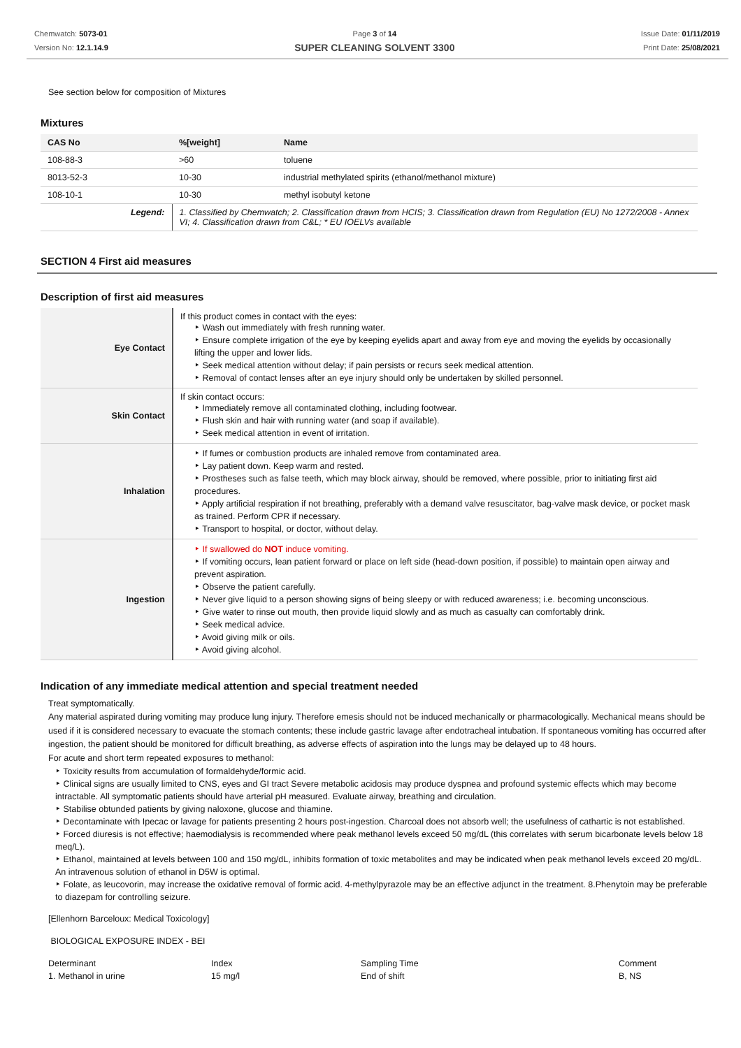Chemwatch: 5073-01
Version No: 12.1.14.9
Page 3 of 14
SUPER CLEANING SOLVENT 3300
Issue Date: 01/11/2019
Print Date: 25/08/2021
See section below for composition of Mixtures
Mixtures
| CAS No | %[weight] | Name |
| --- | --- | --- |
| 108-88-3 | >60 | toluene |
| 8013-52-3 | 10-30 | industrial methylated spirits (ethanol/methanol mixture) |
| 108-10-1 | 10-30 | methyl isobutyl ketone |
| Legend: | 1. Classified by Chemwatch; 2. Classification drawn from HCIS; 3. Classification drawn from Regulation (EU) No 1272/2008 - Annex VI; 4. Classification drawn from C&L; * EU IOELVs available | |
SECTION 4 First aid measures
Description of first aid measures
| Eye Contact | If this product comes in contact with the eyes: ‣ Wash out immediately with fresh running water. ‣ Ensure complete irrigation of the eye by keeping eyelids apart and away from eye and moving the eyelids by occasionally lifting the upper and lower lids. ‣ Seek medical attention without delay; if pain persists or recurs seek medical attention. ‣ Removal of contact lenses after an eye injury should only be undertaken by skilled personnel. |
| Skin Contact | If skin contact occurs: ‣ Immediately remove all contaminated clothing, including footwear. ‣ Flush skin and hair with running water (and soap if available). ‣ Seek medical attention in event of irritation. |
| Inhalation | ‣ If fumes or combustion products are inhaled remove from contaminated area. ‣ Lay patient down. Keep warm and rested. ‣ Prostheses such as false teeth, which may block airway, should be removed, where possible, prior to initiating first aid procedures. ‣ Apply artificial respiration if not breathing, preferably with a demand valve resuscitator, bag-valve mask device, or pocket mask as trained. Perform CPR if necessary. ‣ Transport to hospital, or doctor, without delay. |
| Ingestion | ‣ If swallowed do NOT induce vomiting. ‣ If vomiting occurs, lean patient forward or place on left side (head-down position, if possible) to maintain open airway and prevent aspiration. ‣ Observe the patient carefully. ‣ Never give liquid to a person showing signs of being sleepy or with reduced awareness; i.e. becoming unconscious. ‣ Give water to rinse out mouth, then provide liquid slowly and as much as casualty can comfortably drink. ‣ Seek medical advice. ‣ Avoid giving milk or oils. ‣ Avoid giving alcohol. |
Indication of any immediate medical attention and special treatment needed
Treat symptomatically.
Any material aspirated during vomiting may produce lung injury. Therefore emesis should not be induced mechanically or pharmacologically. Mechanical means should be used if it is considered necessary to evacuate the stomach contents; these include gastric lavage after endotracheal intubation. If spontaneous vomiting has occurred after ingestion, the patient should be monitored for difficult breathing, as adverse effects of aspiration into the lungs may be delayed up to 48 hours.
For acute and short term repeated exposures to methanol:
‣ Toxicity results from accumulation of formaldehyde/formic acid.
‣ Clinical signs are usually limited to CNS, eyes and GI tract Severe metabolic acidosis may produce dyspnea and profound systemic effects which may become intractable. All symptomatic patients should have arterial pH measured. Evaluate airway, breathing and circulation.
‣ Stabilise obtunded patients by giving naloxone, glucose and thiamine.
‣ Decontaminate with Ipecac or lavage for patients presenting 2 hours post-ingestion. Charcoal does not absorb well; the usefulness of cathartic is not established.
‣ Forced diuresis is not effective; haemodialysis is recommended where peak methanol levels exceed 50 mg/dL (this correlates with serum bicarbonate levels below 18 meq/L).
‣ Ethanol, maintained at levels between 100 and 150 mg/dL, inhibits formation of toxic metabolites and may be indicated when peak methanol levels exceed 20 mg/dL. An intravenous solution of ethanol in D5W is optimal.
‣ Folate, as leucovorin, may increase the oxidative removal of formic acid. 4-methylpyrazole may be an effective adjunct in the treatment. 8.Phenytoin may be preferable to diazepam for controlling seizure.
[Ellenhorn Barceloux: Medical Toxicology]
BIOLOGICAL EXPOSURE INDEX - BEI
Determinant
1. Methanol in urine
Index
15 mg/l
Sampling Time
End of shift
Comment
B, NS